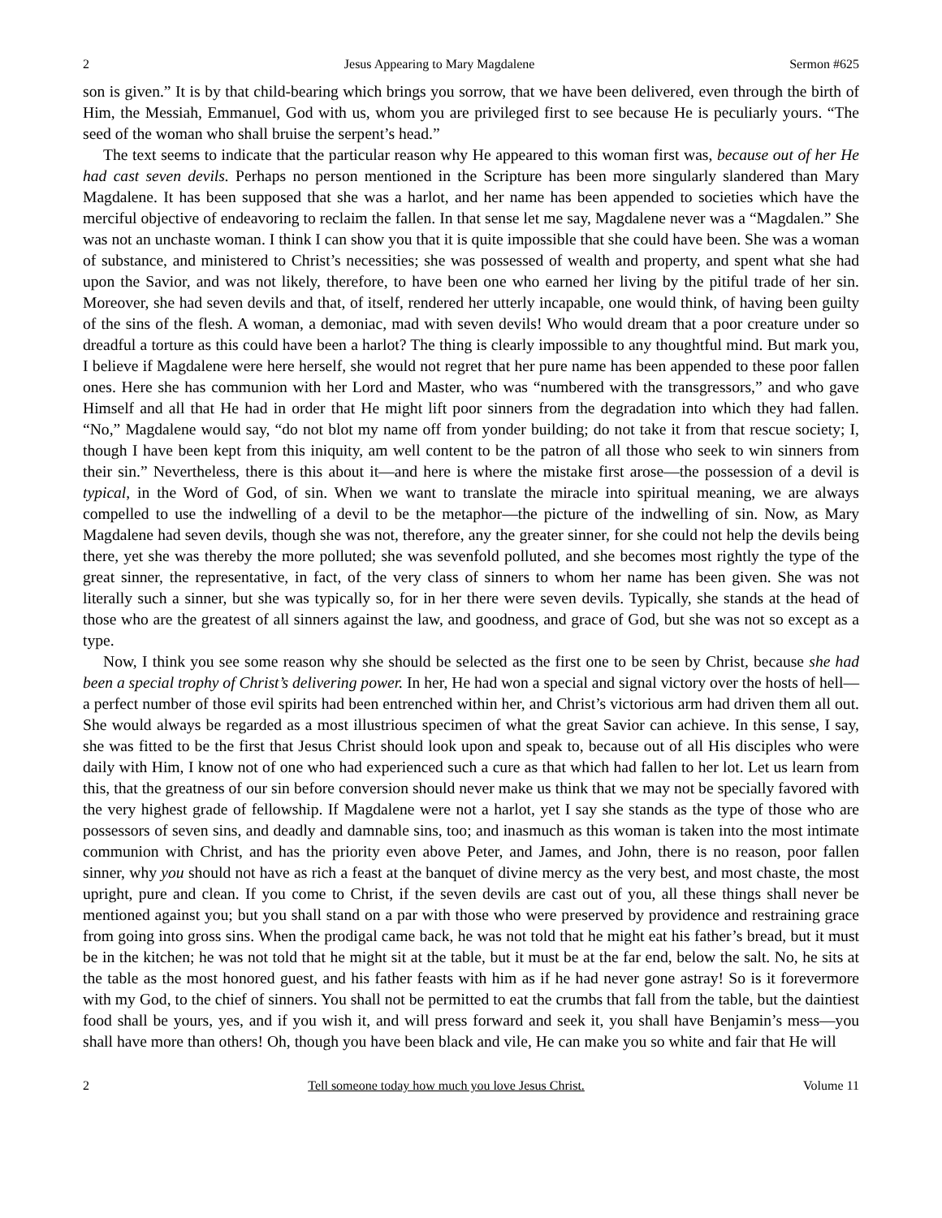2 Jesus Appearing to Mary Magdalene Sermon #625
son is given.” It is by that child-bearing which brings you sorrow, that we have been delivered, even through the birth of Him, the Messiah, Emmanuel, God with us, whom you are privileged first to see because He is peculiarly yours. “The seed of the woman who shall bruise the serpent’s head.”
The text seems to indicate that the particular reason why He appeared to this woman first was, because out of her He had cast seven devils. Perhaps no person mentioned in the Scripture has been more singularly slandered than Mary Magdalene. It has been supposed that she was a harlot, and her name has been appended to societies which have the merciful objective of endeavoring to reclaim the fallen. In that sense let me say, Magdalene never was a “Magdalen.” She was not an unchaste woman. I think I can show you that it is quite impossible that she could have been. She was a woman of substance, and ministered to Christ’s necessities; she was possessed of wealth and property, and spent what she had upon the Savior, and was not likely, therefore, to have been one who earned her living by the pitiful trade of her sin. Moreover, she had seven devils and that, of itself, rendered her utterly incapable, one would think, of having been guilty of the sins of the flesh. A woman, a demoniac, mad with seven devils! Who would dream that a poor creature under so dreadful a torture as this could have been a harlot? The thing is clearly impossible to any thoughtful mind. But mark you, I believe if Magdalene were here herself, she would not regret that her pure name has been appended to these poor fallen ones. Here she has communion with her Lord and Master, who was “numbered with the transgressors,” and who gave Himself and all that He had in order that He might lift poor sinners from the degradation into which they had fallen. “No,” Magdalene would say, “do not blot my name off from yonder building; do not take it from that rescue society; I, though I have been kept from this iniquity, am well content to be the patron of all those who seek to win sinners from their sin.” Nevertheless, there is this about it—and here is where the mistake first arose—the possession of a devil is typical, in the Word of God, of sin. When we want to translate the miracle into spiritual meaning, we are always compelled to use the indwelling of a devil to be the metaphor—the picture of the indwelling of sin. Now, as Mary Magdalene had seven devils, though she was not, therefore, any the greater sinner, for she could not help the devils being there, yet she was thereby the more polluted; she was sevenfold polluted, and she becomes most rightly the type of the great sinner, the representative, in fact, of the very class of sinners to whom her name has been given. She was not literally such a sinner, but she was typically so, for in her there were seven devils. Typically, she stands at the head of those who are the greatest of all sinners against the law, and goodness, and grace of God, but she was not so except as a type.
Now, I think you see some reason why she should be selected as the first one to be seen by Christ, because she had been a special trophy of Christ’s delivering power. In her, He had won a special and signal victory over the hosts of hell—a perfect number of those evil spirits had been entrenched within her, and Christ’s victorious arm had driven them all out. She would always be regarded as a most illustrious specimen of what the great Savior can achieve. In this sense, I say, she was fitted to be the first that Jesus Christ should look upon and speak to, because out of all His disciples who were daily with Him, I know not of one who had experienced such a cure as that which had fallen to her lot. Let us learn from this, that the greatness of our sin before conversion should never make us think that we may not be specially favored with the very highest grade of fellowship. If Magdalene were not a harlot, yet I say she stands as the type of those who are possessors of seven sins, and deadly and damnable sins, too; and inasmuch as this woman is taken into the most intimate communion with Christ, and has the priority even above Peter, and James, and John, there is no reason, poor fallen sinner, why you should not have as rich a feast at the banquet of divine mercy as the very best, and most chaste, the most upright, pure and clean. If you come to Christ, if the seven devils are cast out of you, all these things shall never be mentioned against you; but you shall stand on a par with those who were preserved by providence and restraining grace from going into gross sins. When the prodigal came back, he was not told that he might eat his father’s bread, but it must be in the kitchen; he was not told that he might sit at the table, but it must be at the far end, below the salt. No, he sits at the table as the most honored guest, and his father feasts with him as if he had never gone astray! So is it forevermore with my God, to the chief of sinners. You shall not be permitted to eat the crumbs that fall from the table, but the daintiest food shall be yours, yes, and if you wish it, and will press forward and seek it, you shall have Benjamin’s mess—you shall have more than others! Oh, though you have been black and vile, He can make you so white and fair that He will
2 Tell someone today how much you love Jesus Christ. Volume 11